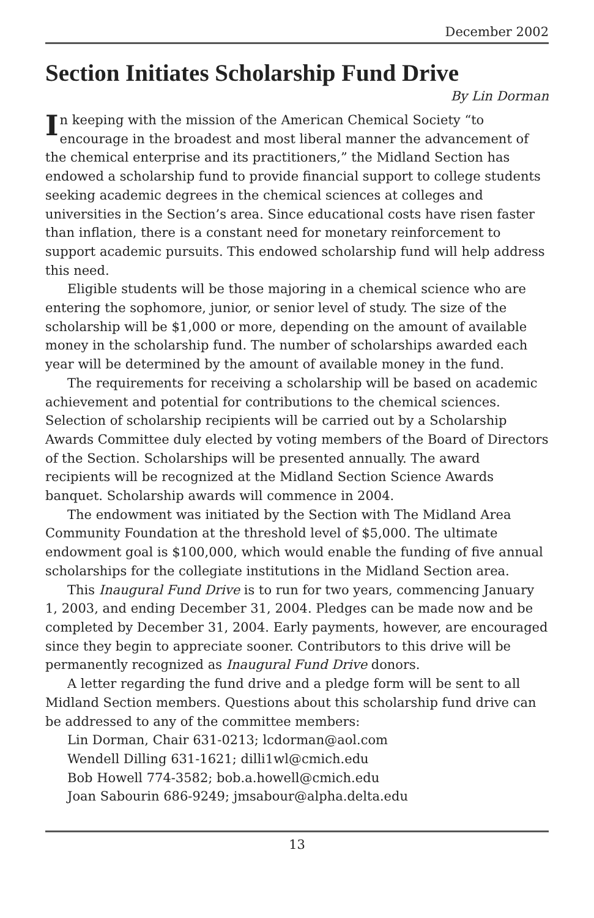December 2002
Section Initiates Scholarship Fund Drive
By Lin Dorman
In keeping with the mission of the American Chemical Society “to encourage in the broadest and most liberal manner the advancement of the chemical enterprise and its practitioners,” the Midland Section has endowed a scholarship fund to provide financial support to college students seeking academic degrees in the chemical sciences at colleges and universities in the Section’s area. Since educational costs have risen faster than inflation, there is a constant need for monetary reinforcement to support academic pursuits. This endowed scholarship fund will help address this need.
Eligible students will be those majoring in a chemical science who are entering the sophomore, junior, or senior level of study. The size of the scholarship will be $1,000 or more, depending on the amount of available money in the scholarship fund. The number of scholarships awarded each year will be determined by the amount of available money in the fund.
The requirements for receiving a scholarship will be based on academic achievement and potential for contributions to the chemical sciences. Selection of scholarship recipients will be carried out by a Scholarship Awards Committee duly elected by voting members of the Board of Directors of the Section. Scholarships will be presented annually. The award recipients will be recognized at the Midland Section Science Awards banquet. Scholarship awards will commence in 2004.
The endowment was initiated by the Section with The Midland Area Community Foundation at the threshold level of $5,000. The ultimate endowment goal is $100,000, which would enable the funding of five annual scholarships for the collegiate institutions in the Midland Section area.
This Inaugural Fund Drive is to run for two years, commencing January 1, 2003, and ending December 31, 2004. Pledges can be made now and be completed by December 31, 2004. Early payments, however, are encouraged since they begin to appreciate sooner. Contributors to this drive will be permanently recognized as Inaugural Fund Drive donors.
A letter regarding the fund drive and a pledge form will be sent to all Midland Section members. Questions about this scholarship fund drive can be addressed to any of the committee members:
Lin Dorman, Chair 631-0213; lcdorman@aol.com
Wendell Dilling 631-1621; dilli1wl@cmich.edu
Bob Howell 774-3582; bob.a.howell@cmich.edu
Joan Sabourin 686-9249; jmsabour@alpha.delta.edu
13